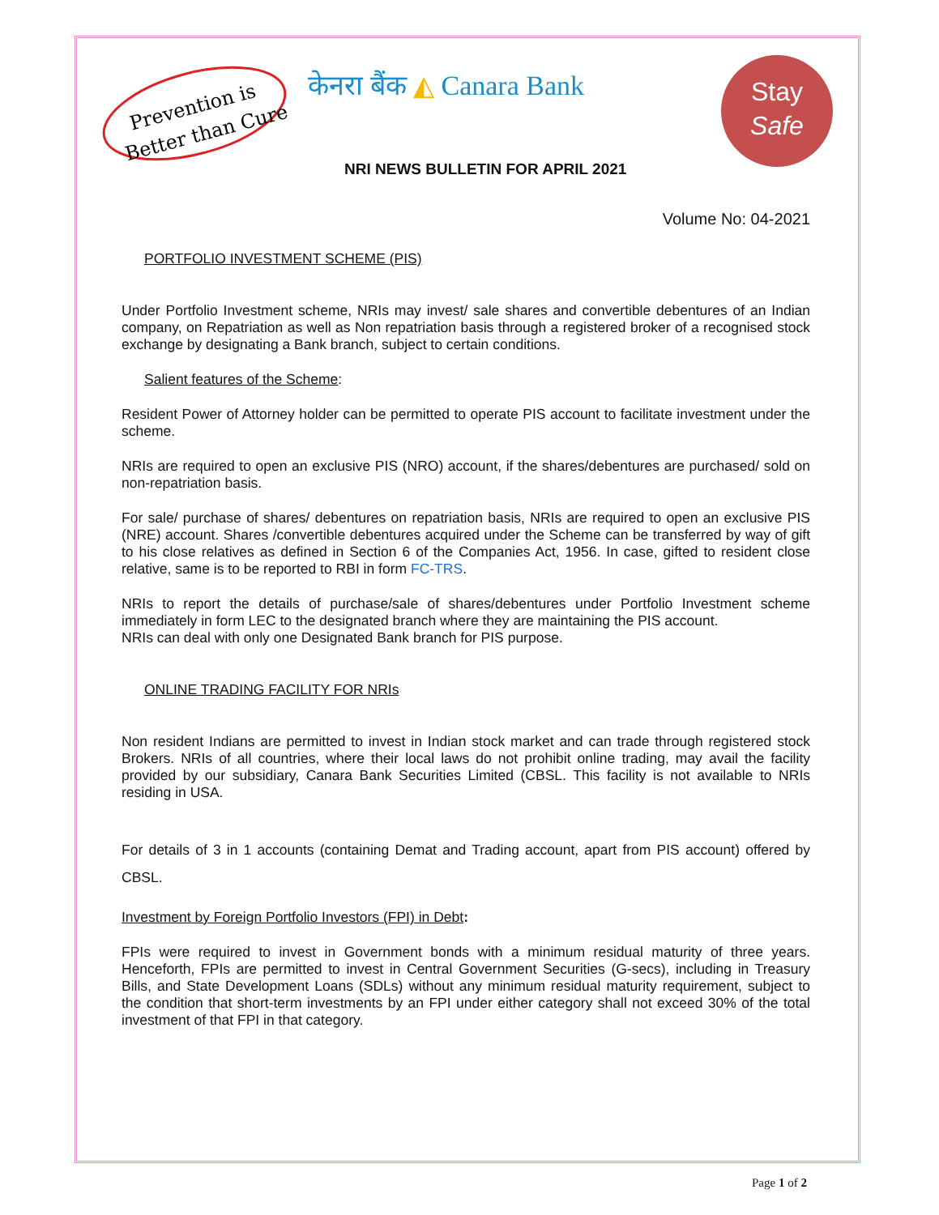Prevention is
Better than Cure
केनरा बैंक ◭ Canara Bank
Stay
Safe
NRI NEWS BULLETIN FOR APRIL 2021
Volume No: 04-2021
PORTFOLIO INVESTMENT SCHEME (PIS)
Under Portfolio Investment scheme, NRIs may invest/ sale shares and convertible debentures of an Indian company, on Repatriation as well as Non repatriation basis through a registered broker of a recognised stock exchange by designating a Bank branch, subject to certain conditions.
Salient features of the Scheme:
Resident Power of Attorney holder can be permitted to operate PIS account to facilitate investment under the scheme.
NRIs are required to open an exclusive PIS (NRO) account, if the shares/debentures are purchased/ sold on non-repatriation basis.
For sale/ purchase of shares/ debentures on repatriation basis, NRIs are required to open an exclusive PIS (NRE) account. Shares /convertible debentures acquired under the Scheme can be transferred by way of gift to his close relatives as defined in Section 6 of the Companies Act, 1956. In case, gifted to resident close relative, same is to be reported to RBI in form FC-TRS.
NRIs to report the details of purchase/sale of shares/debentures under Portfolio Investment scheme immediately in form LEC to the designated branch where they are maintaining the PIS account.
NRIs can deal with only one Designated Bank branch for PIS purpose.
ONLINE TRADING FACILITY FOR NRIs
Non resident Indians are permitted to invest in Indian stock market and can trade through registered stock Brokers. NRIs of all countries, where their local laws do not prohibit online trading, may avail the facility provided by our subsidiary, Canara Bank Securities Limited (CBSL. This facility is not available to NRIs residing in USA.
For details of 3 in 1 accounts (containing Demat and Trading account, apart from PIS account) offered by CBSL.
Investment by Foreign Portfolio Investors (FPI) in Debt:
FPIs were required to invest in Government bonds with a minimum residual maturity of three years. Henceforth, FPIs are permitted to invest in Central Government Securities (G-secs), including in Treasury Bills, and State Development Loans (SDLs) without any minimum residual maturity requirement, subject to the condition that short-term investments by an FPI under either category shall not exceed 30% of the total investment of that FPI in that category.
Page 1 of 2